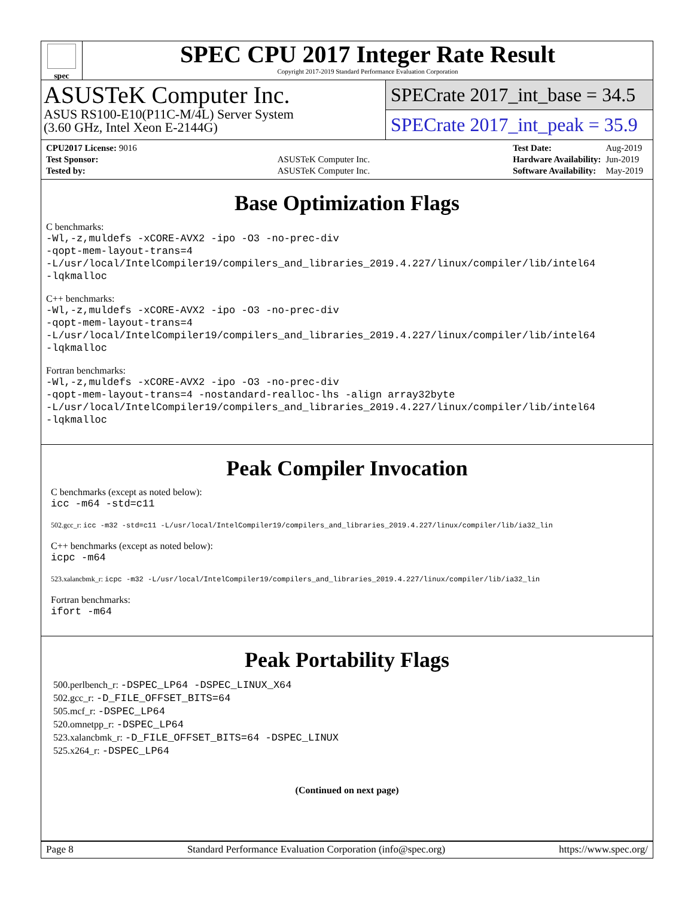spec
SPEC CPU 2017 Integer Rate Result
Copyright 2017-2019 Standard Performance Evaluation Corporation
ASUSTeK Computer Inc.
ASUS RS100-E10(P11C-M/4L) Server System
(3.60 GHz, Intel Xeon E-2144G)
SPECrate 2017_int_base = 34.5
SPECrate 2017_int_peak = 35.9
| CPU2017 License: 9016 | |
| Test Sponsor: | ASUSTeK Computer Inc. |
| Tested by: | ASUSTeK Computer Inc. |
| Test Date: | Aug-2019 |
| Hardware Availability: | Jun-2019 |
| Software Availability: | May-2019 |
Base Optimization Flags
C benchmarks:
-Wl,-z,muldefs -xCORE-AVX2 -ipo -O3 -no-prec-div
-qopt-mem-layout-trans=4
-L/usr/local/IntelCompiler19/compilers_and_libraries_2019.4.227/linux/compiler/lib/intel64
-lqkmalloc
C++ benchmarks:
-Wl,-z,muldefs -xCORE-AVX2 -ipo -O3 -no-prec-div
-qopt-mem-layout-trans=4
-L/usr/local/IntelCompiler19/compilers_and_libraries_2019.4.227/linux/compiler/lib/intel64
-lqkmalloc
Fortran benchmarks:
-Wl,-z,muldefs -xCORE-AVX2 -ipo -O3 -no-prec-div
-qopt-mem-layout-trans=4 -nostandard-realloc-lhs -align array32byte
-L/usr/local/IntelCompiler19/compilers_and_libraries_2019.4.227/linux/compiler/lib/intel64
-lqkmalloc
Peak Compiler Invocation
C benchmarks (except as noted below):
icc -m64 -std=c11
502.gcc_r: icc -m32 -std=c11 -L/usr/local/IntelCompiler19/compilers_and_libraries_2019.4.227/linux/compiler/lib/ia32_lin
C++ benchmarks (except as noted below):
icpc -m64
523.xalancbmk_r: icpc -m32 -L/usr/local/IntelCompiler19/compilers_and_libraries_2019.4.227/linux/compiler/lib/ia32_lin
Fortran benchmarks:
ifort -m64
Peak Portability Flags
500.perlbench_r: -DSPEC_LP64 -DSPEC_LINUX_X64
502.gcc_r: -D_FILE_OFFSET_BITS=64
505.mcf_r: -DSPEC_LP64
520.omnetpp_r: -DSPEC_LP64
523.xalancbmk_r: -D_FILE_OFFSET_BITS=64 -DSPEC_LINUX
525.x264_r: -DSPEC_LP64
(Continued on next page)
Page 8 Standard Performance Evaluation Corporation (info@spec.org) https://www.spec.org/